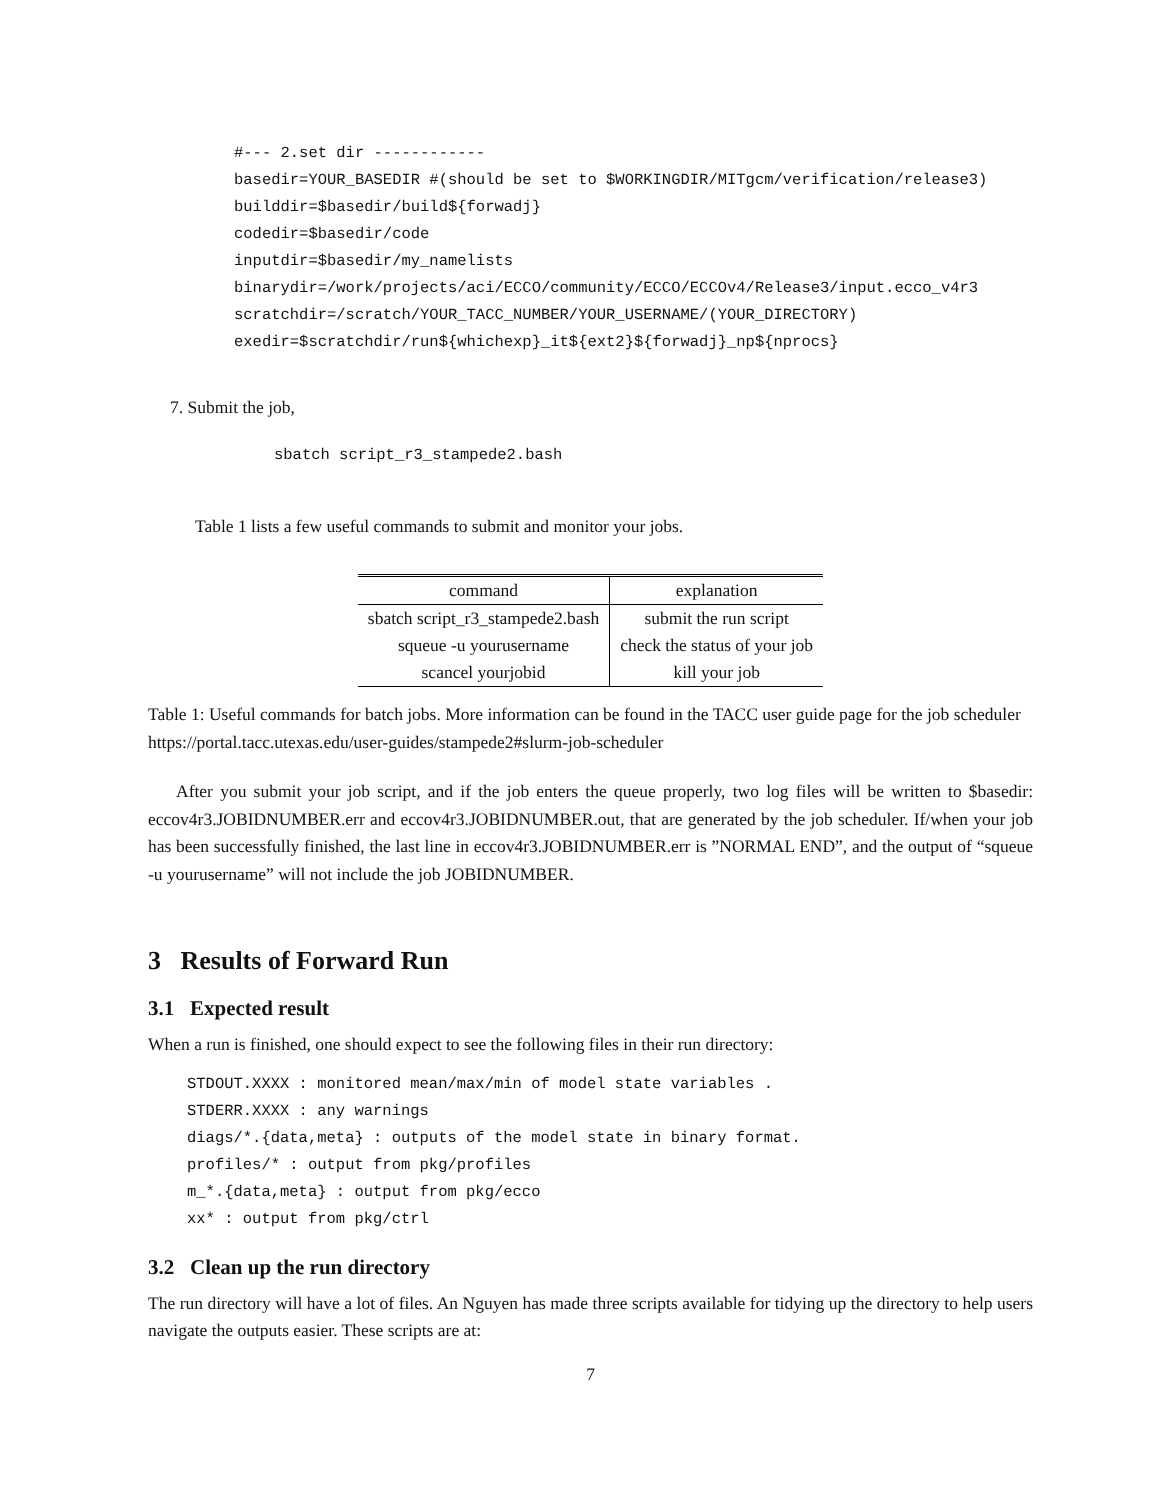#--- 2.set dir ------------
basedir=YOUR_BASEDIR #(should be set to $WORKINGDIR/MITgcm/verification/release3)
builddir=$basedir/build${forwadj}
codedir=$basedir/code
inputdir=$basedir/my_namelists
binarydir=/work/projects/aci/ECCO/community/ECCO/ECCOv4/Release3/input.ecco_v4r3
scratchdir=/scratch/YOUR_TACC_NUMBER/YOUR_USERNAME/(YOUR_DIRECTORY)
exedir=$scratchdir/run${whichexp}_it${ext2}${forwadj}_np${nprocs}
7. Submit the job,
sbatch script_r3_stampede2.bash
Table 1 lists a few useful commands to submit and monitor your jobs.
| command | explanation |
| sbatch script_r3_stampede2.bash | submit the run script |
| squeue -u yourusername | check the status of your job |
| scancel yourjobid | kill your job |
Table 1: Useful commands for batch jobs. More information can be found in the TACC user guide page for the job scheduler https://portal.tacc.utexas.edu/user-guides/stampede2#slurm-job-scheduler
After you submit your job script, and if the job enters the queue properly, two log files will be written to $basedir: eccov4r3.JOBIDNUMBER.err and eccov4r3.JOBIDNUMBER.out, that are generated by the job scheduler. If/when your job has been successfully finished, the last line in eccov4r3.JOBIDNUMBER.err is ”NORMAL END”, and the output of “squeue -u yourusername” will not include the job JOBIDNUMBER.
3 Results of Forward Run
3.1 Expected result
When a run is finished, one should expect to see the following files in their run directory:
STDOUT.XXXX : monitored mean/max/min of model state variables .
STDERR.XXXX : any warnings
diags/*.{data,meta} : outputs of the model state in binary format.
profiles/* : output from pkg/profiles
m_*.{data,meta} : output from pkg/ecco
xx* : output from pkg/ctrl
3.2 Clean up the run directory
The run directory will have a lot of files. An Nguyen has made three scripts available for tidying up the directory to help users navigate the outputs easier. These scripts are at:
7